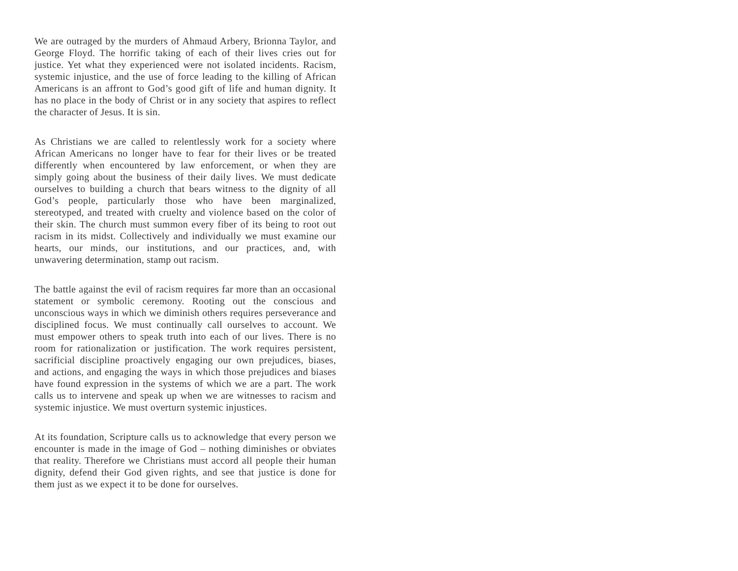We are outraged by the murders of Ahmaud Arbery, Brionna Taylor, and George Floyd. The horrific taking of each of their lives cries out for justice. Yet what they experienced were not isolated incidents. Racism, systemic injustice, and the use of force leading to the killing of African Americans is an affront to God’s good gift of life and human dignity. It has no place in the body of Christ or in any society that aspires to reflect the character of Jesus. It is sin.
As Christians we are called to relentlessly work for a society where African Americans no longer have to fear for their lives or be treated differently when encountered by law enforcement, or when they are simply going about the business of their daily lives. We must dedicate ourselves to building a church that bears witness to the dignity of all God’s people, particularly those who have been marginalized, stereotyped, and treated with cruelty and violence based on the color of their skin. The church must summon every fiber of its being to root out racism in its midst. Collectively and individually we must examine our hearts, our minds, our institutions, and our practices, and, with unwavering determination, stamp out racism.
The battle against the evil of racism requires far more than an occasional statement or symbolic ceremony. Rooting out the conscious and unconscious ways in which we diminish others requires perseverance and disciplined focus. We must continually call ourselves to account. We must empower others to speak truth into each of our lives. There is no room for rationalization or justification. The work requires persistent, sacrificial discipline proactively engaging our own prejudices, biases, and actions, and engaging the ways in which those prejudices and biases have found expression in the systems of which we are a part. The work calls us to intervene and speak up when we are witnesses to racism and systemic injustice. We must overturn systemic injustices.
At its foundation, Scripture calls us to acknowledge that every person we encounter is made in the image of God – nothing diminishes or obviates that reality. Therefore we Christians must accord all people their human dignity, defend their God given rights, and see that justice is done for them just as we expect it to be done for ourselves.